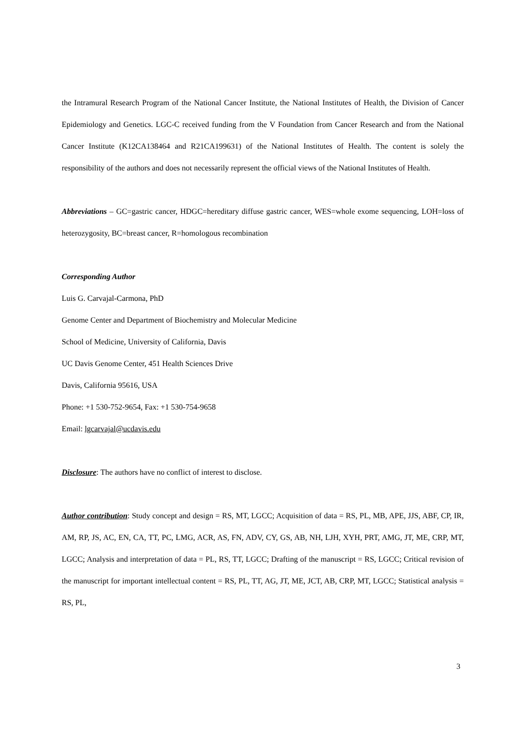the Intramural Research Program of the National Cancer Institute, the National Institutes of Health, the Division of Cancer Epidemiology and Genetics. LGC-C received funding from the V Foundation from Cancer Research and from the National Cancer Institute (K12CA138464 and R21CA199631) of the National Institutes of Health. The content is solely the responsibility of the authors and does not necessarily represent the official views of the National Institutes of Health.
Abbreviations – GC=gastric cancer, HDGC=hereditary diffuse gastric cancer, WES=whole exome sequencing, LOH=loss of heterozygosity, BC=breast cancer, R=homologous recombination
Corresponding Author
Luis G. Carvajal-Carmona, PhD
Genome Center and Department of Biochemistry and Molecular Medicine
School of Medicine, University of California, Davis
UC Davis Genome Center, 451 Health Sciences Drive
Davis, California 95616, USA
Phone: +1 530-752-9654, Fax: +1 530-754-9658
Email: lgcarvajal@ucdavis.edu
Disclosure: The authors have no conflict of interest to disclose.
Author contribution: Study concept and design = RS, MT, LGCC; Acquisition of data = RS, PL, MB, APE, JJS, ABF, CP, IR, AM, RP, JS, AC, EN, CA, TT, PC, LMG, ACR, AS, FN, ADV, CY, GS, AB, NH, LJH, XYH, PRT, AMG, JT, ME, CRP, MT, LGCC; Analysis and interpretation of data = PL, RS, TT, LGCC; Drafting of the manuscript = RS, LGCC; Critical revision of the manuscript for important intellectual content = RS, PL, TT, AG, JT, ME, JCT, AB, CRP, MT, LGCC; Statistical analysis = RS, PL,
3